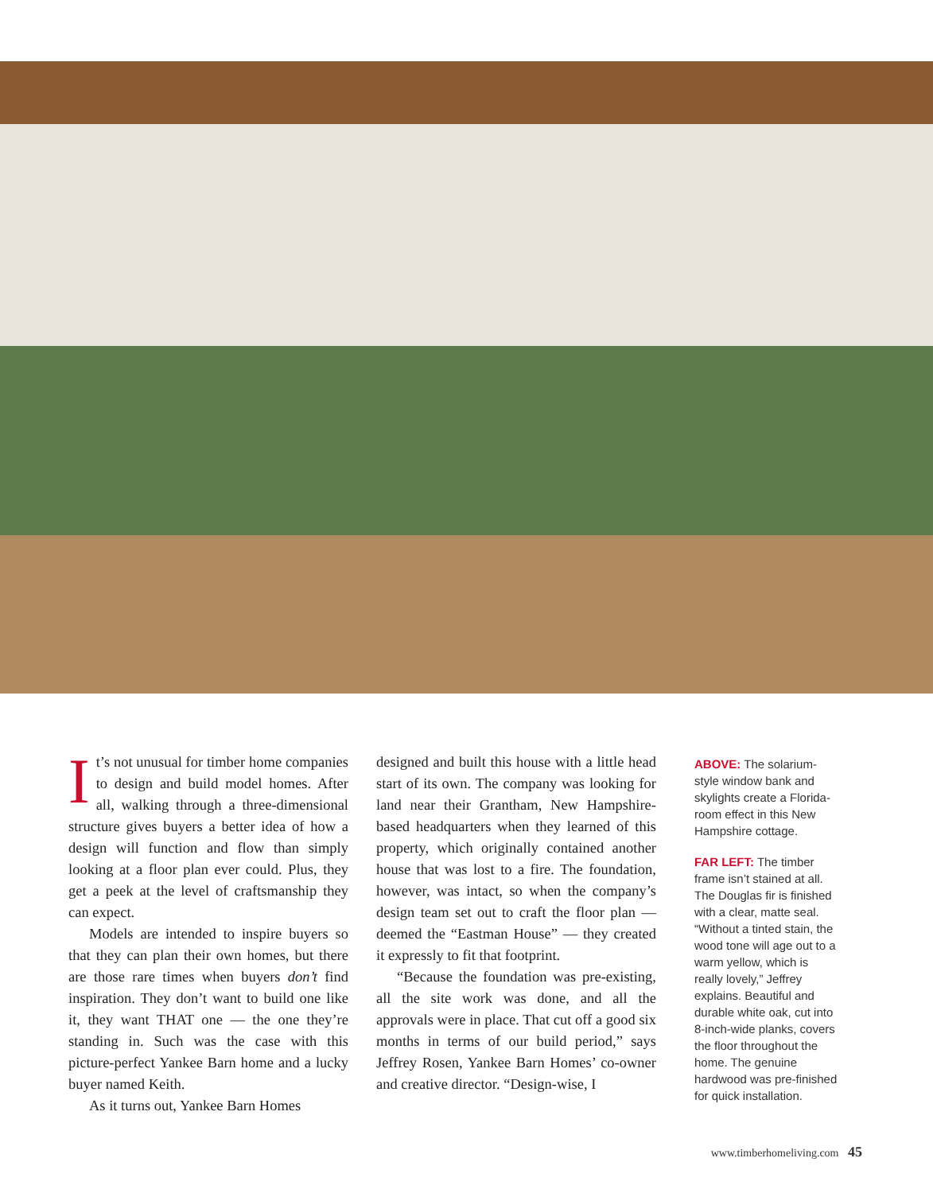It’s not unusual for timber home companies to design and build model homes. After all, walking through a three-dimensional structure gives buyers a better idea of how a design will function and flow than simply looking at a floor plan ever could. Plus, they get a peek at the level of craftsmanship they can expect.
Models are intended to inspire buyers so that they can plan their own homes, but there are those rare times when buyers don’t find inspiration. They don’t want to build one like it, they want THAT one — the one they’re standing in. Such was the case with this picture-perfect Yankee Barn home and a lucky buyer named Keith.
As it turns out, Yankee Barn Homes
designed and built this house with a little head start of its own. The company was looking for land near their Grantham, New Hampshire-based headquarters when they learned of this property, which originally contained another house that was lost to a fire. The foundation, however, was intact, so when the company’s design team set out to craft the floor plan — deemed the “Eastman House” — they created it expressly to fit that footprint.
“Because the foundation was pre-existing, all the site work was done, and all the approvals were in place. That cut off a good six months in terms of our build period,” says Jeffrey Rosen, Yankee Barn Homes’ co-owner and creative director. “Design-wise, I
ABOVE: The solarium-style window bank and skylights create a Florida-room effect in this New Hampshire cottage.
FAR LEFT: The timber frame isn’t stained at all. The Douglas fir is finished with a clear, matte seal. “Without a tinted stain, the wood tone will age out to a warm yellow, which is really lovely,” Jeffrey explains. Beautiful and durable white oak, cut into 8-inch-wide planks, covers the floor throughout the home. The genuine hardwood was pre-finished for quick installation.
www.timberhomeliving.com 45